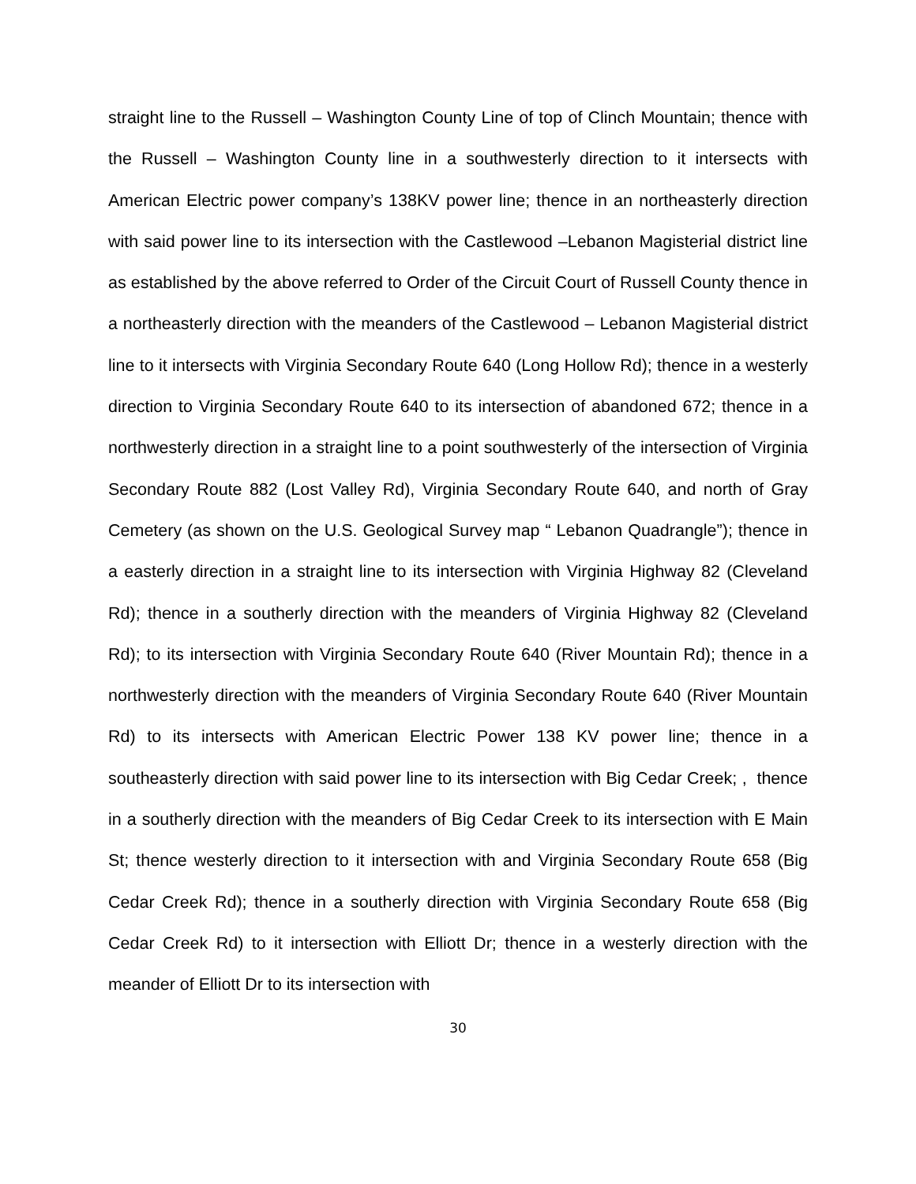straight line to the Russell – Washington County Line of top of Clinch Mountain; thence with the Russell – Washington County line in a southwesterly direction to it intersects with American Electric power company’s 138KV power line; thence in an northeasterly direction with said power line to its intersection with the Castlewood –Lebanon Magisterial district line as established by the above referred to Order of the Circuit Court of Russell County thence in a northeasterly direction with the meanders of the Castlewood – Lebanon Magisterial district line to it intersects with Virginia Secondary Route 640 (Long Hollow Rd); thence in a westerly direction to Virginia Secondary Route 640 to its intersection of abandoned 672; thence in a northwesterly direction in a straight line to a point southwesterly of the intersection of Virginia Secondary Route 882 (Lost Valley Rd), Virginia Secondary Route 640, and north of Gray Cemetery (as shown on the U.S. Geological Survey map “ Lebanon Quadrangle”); thence in a easterly direction in a straight line to its intersection with Virginia Highway 82 (Cleveland Rd); thence in a southerly direction with the meanders of Virginia Highway 82 (Cleveland Rd); to its intersection with Virginia Secondary Route 640 (River Mountain Rd); thence in a northwesterly direction with the meanders of Virginia Secondary Route 640 (River Mountain Rd) to its intersects with American Electric Power 138 KV power line; thence in a southeasterly direction with said power line to its intersection with Big Cedar Creek; , thence in a southerly direction with the meanders of Big Cedar Creek to its intersection with E Main St; thence westerly direction to it intersection with and Virginia Secondary Route 658 (Big Cedar Creek Rd); thence in a southerly direction with Virginia Secondary Route 658 (Big Cedar Creek Rd) to it intersection with Elliott Dr; thence in a westerly direction with the meander of Elliott Dr to its intersection with
30